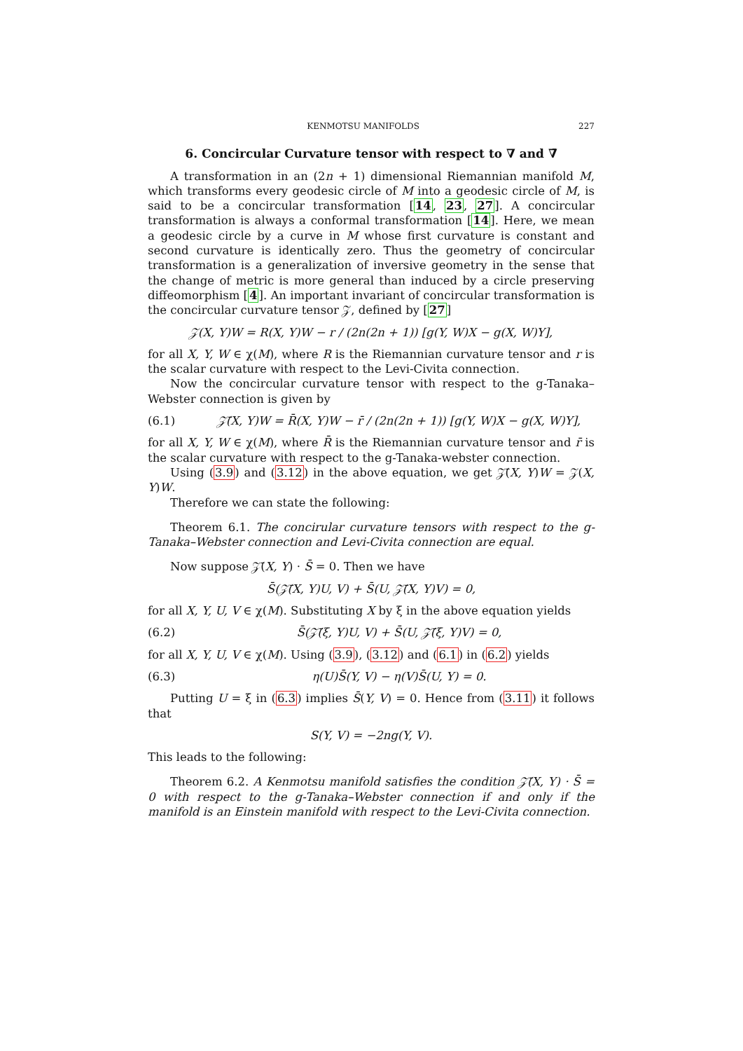KENMOTSU MANIFOLDS 227
6. Concircular Curvature tensor with respect to ∇ and ∇̄
A transformation in an (2n + 1) dimensional Riemannian manifold M, which transforms every geodesic circle of M into a geodesic circle of M, is said to be a concircular transformation [14, 23, 27]. A concircular transformation is always a conformal transformation [14]. Here, we mean a geodesic circle by a curve in M whose first curvature is constant and second curvature is identically zero. Thus the geometry of concircular transformation is a generalization of inversive geometry in the sense that the change of metric is more general than induced by a circle preserving diffeomorphism [4]. An important invariant of concircular transformation is the concircular curvature tensor 𝒵, defined by [27]
𝒵(X, Y)W = R(X, Y)W − r / (2n(2n + 1)) [g(Y, W)X − g(X, W)Y],
for all X, Y, W ∈ χ(M), where R is the Riemannian curvature tensor and r is the scalar curvature with respect to the Levi-Civita connection.
Now the concircular curvature tensor with respect to the g-Tanaka–Webster connection is given by
(6.1) 𝒵̄(X, Y)W = R̄(X, Y)W − r̄ / (2n(2n + 1)) [g(Y, W)X − g(X, W)Y],
for all X, Y, W ∈ χ(M), where R̄ is the Riemannian curvature tensor and r̄ is the scalar curvature with respect to the g-Tanaka-webster connection.
Using (3.9) and (3.12) in the above equation, we get 𝒵̄(X, Y)W = 𝒵(X, Y)W.
Therefore we can state the following:
Theorem 6.1. The concirular curvature tensors with respect to the g-Tanaka–Webster connection and Levi-Civita connection are equal.
Now suppose 𝒵̄(X, Y) · S̄ = 0. Then we have
S̄(𝒵̄(X, Y)U, V) + S̄(U, 𝒵̄(X, Y)V) = 0,
for all X, Y, U, V ∈ χ(M). Substituting X by ξ in the above equation yields
(6.2) S̄(𝒵̄(ξ, Y)U, V) + S̄(U, 𝒵̄(ξ, Y)V) = 0,
for all X, Y, U, V ∈ χ(M). Using (3.9), (3.12) and (6.1) in (6.2) yields
(6.3) η(U)S̄(Y, V) − η(V)S̄(U, Y) = 0.
Putting U = ξ in (6.3) implies S̄(Y, V) = 0. Hence from (3.11) it follows that
S(Y, V) = −2ng(Y, V).
This leads to the following:
Theorem 6.2. A Kenmotsu manifold satisfies the condition 𝒵̄(X, Y) · S̄ = 0 with respect to the g-Tanaka–Webster connection if and only if the manifold is an Einstein manifold with respect to the Levi-Civita connection.